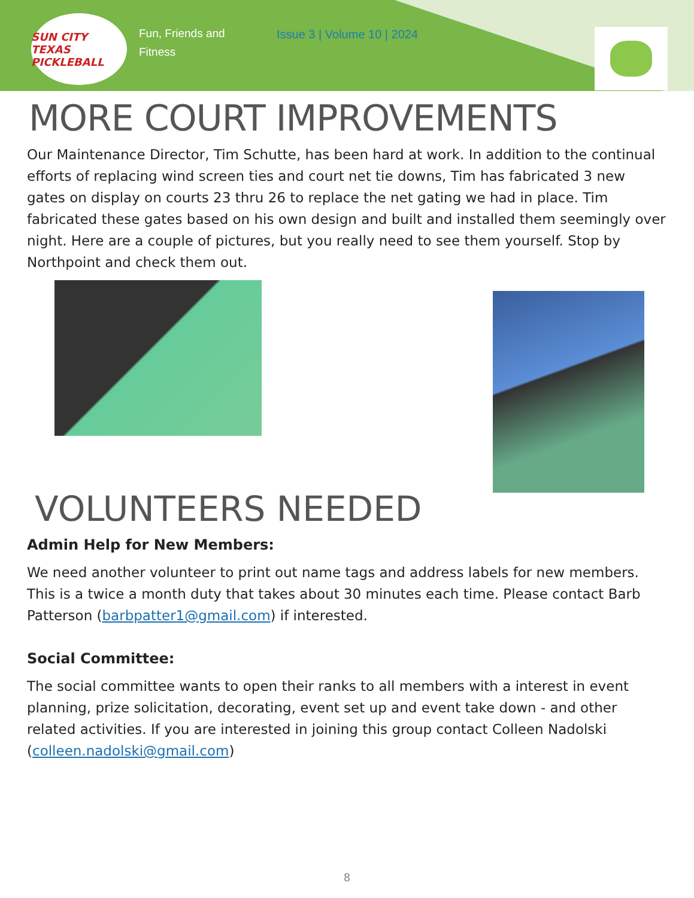SUN CITY TEXAS PICKLEBALL
Fun, Friends and Fitness
Issue 3 | Volume 10 | 2024
MORE COURT IMPROVEMENTS
Our Maintenance Director, Tim Schutte, has been hard at work. In addition to the continual efforts of replacing wind screen ties and court net tie downs, Tim has fabricated 3 new gates on display on courts 23 thru 26 to replace the net gating we had in place. Tim fabricated these gates based on his own design and built and installed them seemingly over night. Here are a couple of pictures, but you really need to see them yourself. Stop by Northpoint and check them out.
VOLUNTEERS NEEDED
Admin Help for New Members:
We need another volunteer to print out name tags and address labels for new members. This is a twice a month duty that takes about 30 minutes each time. Please contact Barb Patterson (barbpatter1@gmail.com) if interested.
Social Committee:
The social committee wants to open their ranks to all members with a interest in event planning, prize solicitation, decorating, event set up and event take down - and other related activities. If you are interested in joining this group contact Colleen Nadolski (colleen.nadolski@gmail.com)
8